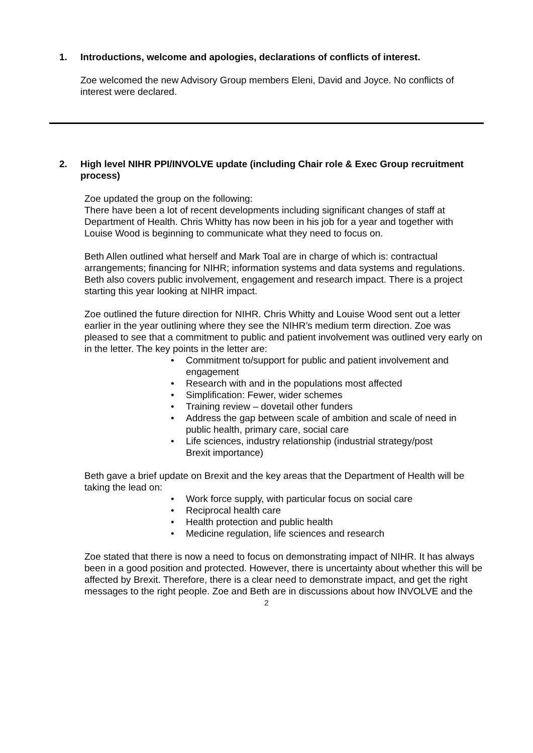1. Introductions, welcome and apologies, declarations of conflicts of interest.
Zoe welcomed the new Advisory Group members Eleni, David and Joyce. No conflicts of interest were declared.
2. High level NIHR PPI/INVOLVE update (including Chair role & Exec Group recruitment process)
Zoe updated the group on the following:
There have been a lot of recent developments including significant changes of staff at Department of Health. Chris Whitty has now been in his job for a year and together with Louise Wood is beginning to communicate what they need to focus on.
Beth Allen outlined what herself and Mark Toal are in charge of which is: contractual arrangements; financing for NIHR; information systems and data systems and regulations. Beth also covers public involvement, engagement and research impact. There is a project starting this year looking at NIHR impact.
Zoe outlined the future direction for NIHR. Chris Whitty and Louise Wood sent out a letter earlier in the year outlining where they see the NIHR’s medium term direction. Zoe was pleased to see that a commitment to public and patient involvement was outlined very early on in the letter. The key points in the letter are:
• Commitment to/support for public and patient involvement and engagement
• Research with and in the populations most affected
• Simplification: Fewer, wider schemes
• Training review – dovetail other funders
• Address the gap between scale of ambition and scale of need in public health, primary care, social care
• Life sciences, industry relationship (industrial strategy/post Brexit importance)
Beth gave a brief update on Brexit and the key areas that the Department of Health will be taking the lead on:
• Work force supply, with particular focus on social care
• Reciprocal health care
• Health protection and public health
• Medicine regulation, life sciences and research
Zoe stated that there is now a need to focus on demonstrating impact of NIHR. It has always been in a good position and protected. However, there is uncertainty about whether this will be affected by Brexit. Therefore, there is a clear need to demonstrate impact, and get the right messages to the right people. Zoe and Beth are in discussions about how INVOLVE and the
2